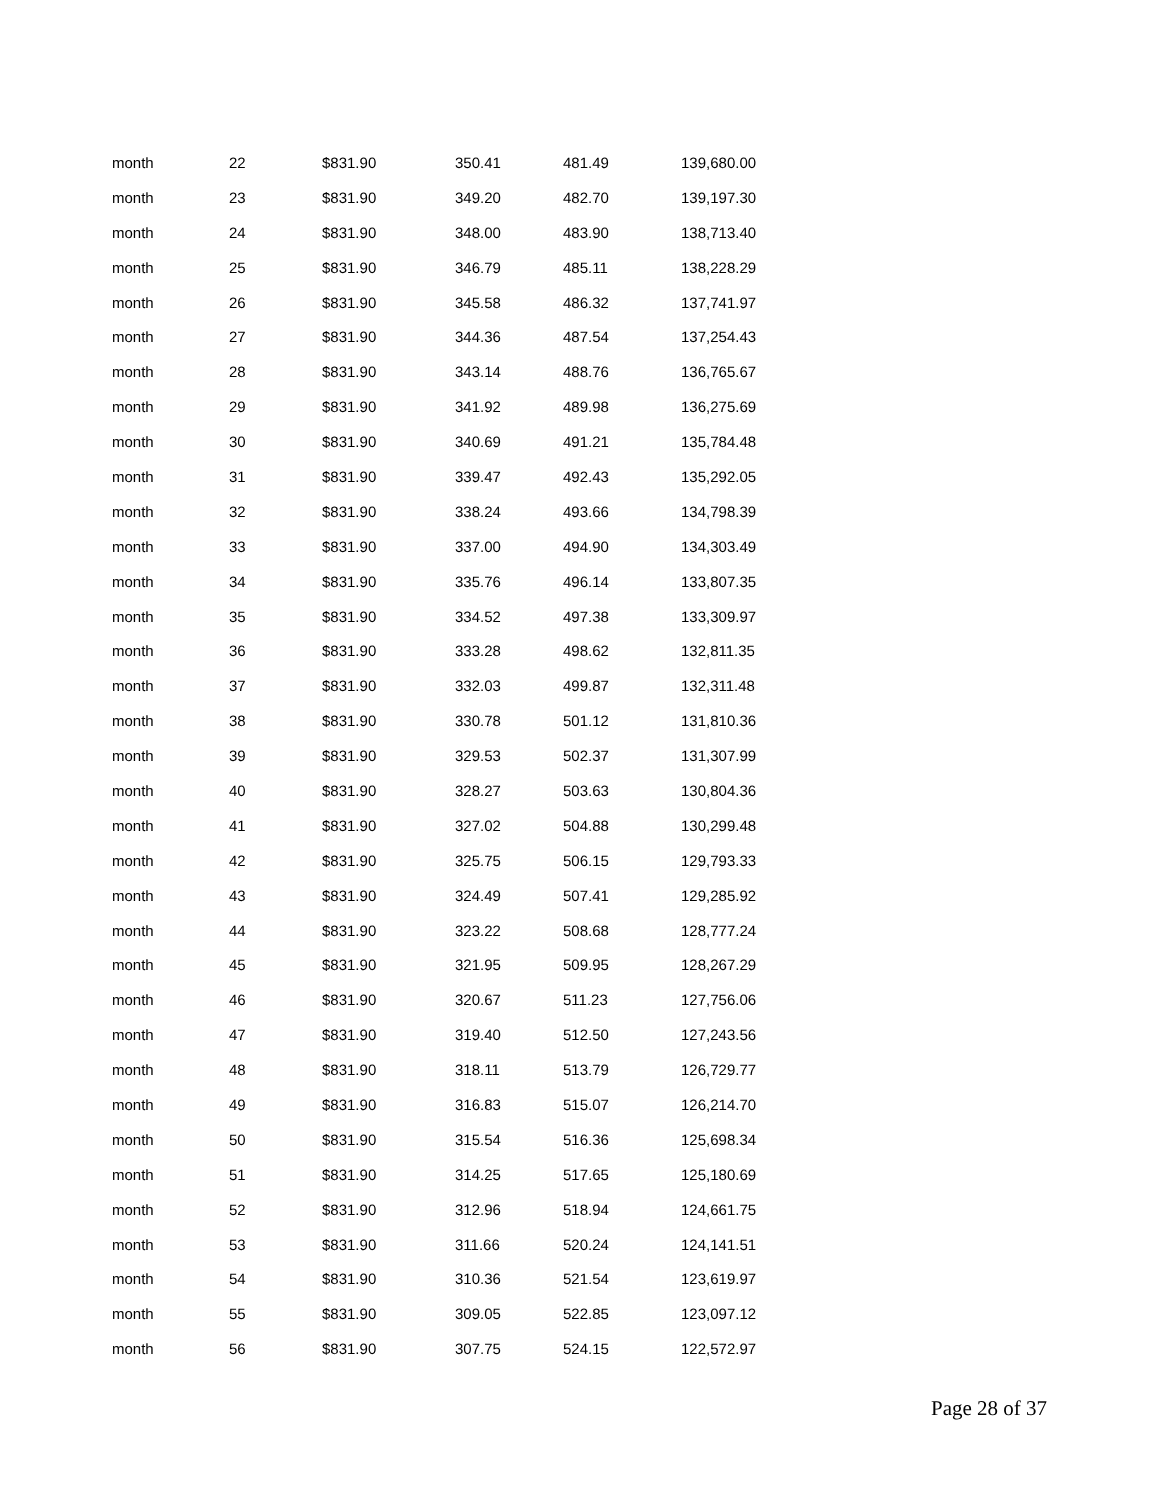| month | 22 | $831.90 | 350.41 | 481.49 | 139,680.00 |
| month | 23 | $831.90 | 349.20 | 482.70 | 139,197.30 |
| month | 24 | $831.90 | 348.00 | 483.90 | 138,713.40 |
| month | 25 | $831.90 | 346.79 | 485.11 | 138,228.29 |
| month | 26 | $831.90 | 345.58 | 486.32 | 137,741.97 |
| month | 27 | $831.90 | 344.36 | 487.54 | 137,254.43 |
| month | 28 | $831.90 | 343.14 | 488.76 | 136,765.67 |
| month | 29 | $831.90 | 341.92 | 489.98 | 136,275.69 |
| month | 30 | $831.90 | 340.69 | 491.21 | 135,784.48 |
| month | 31 | $831.90 | 339.47 | 492.43 | 135,292.05 |
| month | 32 | $831.90 | 338.24 | 493.66 | 134,798.39 |
| month | 33 | $831.90 | 337.00 | 494.90 | 134,303.49 |
| month | 34 | $831.90 | 335.76 | 496.14 | 133,807.35 |
| month | 35 | $831.90 | 334.52 | 497.38 | 133,309.97 |
| month | 36 | $831.90 | 333.28 | 498.62 | 132,811.35 |
| month | 37 | $831.90 | 332.03 | 499.87 | 132,311.48 |
| month | 38 | $831.90 | 330.78 | 501.12 | 131,810.36 |
| month | 39 | $831.90 | 329.53 | 502.37 | 131,307.99 |
| month | 40 | $831.90 | 328.27 | 503.63 | 130,804.36 |
| month | 41 | $831.90 | 327.02 | 504.88 | 130,299.48 |
| month | 42 | $831.90 | 325.75 | 506.15 | 129,793.33 |
| month | 43 | $831.90 | 324.49 | 507.41 | 129,285.92 |
| month | 44 | $831.90 | 323.22 | 508.68 | 128,777.24 |
| month | 45 | $831.90 | 321.95 | 509.95 | 128,267.29 |
| month | 46 | $831.90 | 320.67 | 511.23 | 127,756.06 |
| month | 47 | $831.90 | 319.40 | 512.50 | 127,243.56 |
| month | 48 | $831.90 | 318.11 | 513.79 | 126,729.77 |
| month | 49 | $831.90 | 316.83 | 515.07 | 126,214.70 |
| month | 50 | $831.90 | 315.54 | 516.36 | 125,698.34 |
| month | 51 | $831.90 | 314.25 | 517.65 | 125,180.69 |
| month | 52 | $831.90 | 312.96 | 518.94 | 124,661.75 |
| month | 53 | $831.90 | 311.66 | 520.24 | 124,141.51 |
| month | 54 | $831.90 | 310.36 | 521.54 | 123,619.97 |
| month | 55 | $831.90 | 309.05 | 522.85 | 123,097.12 |
| month | 56 | $831.90 | 307.75 | 524.15 | 122,572.97 |
Page 28 of 37